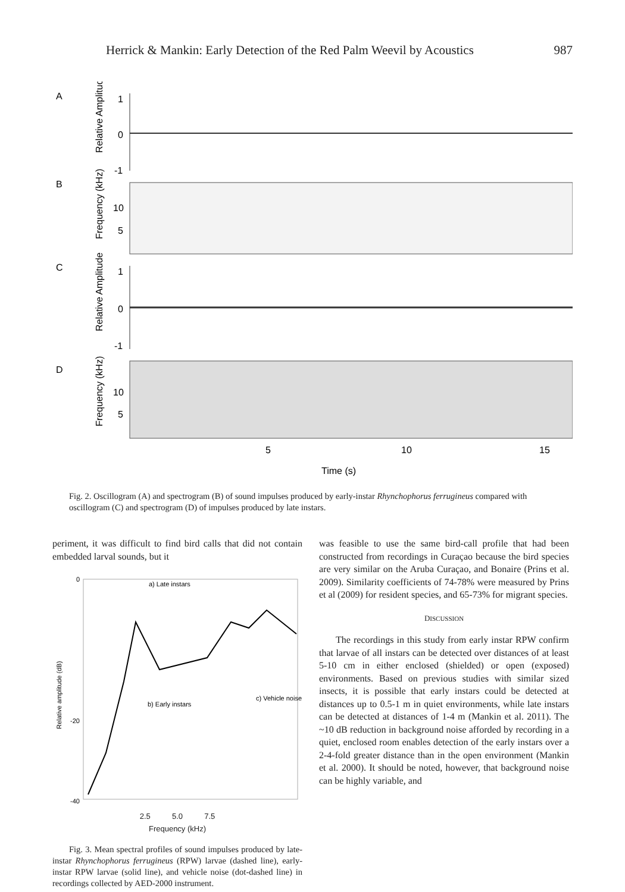Herrick & Mankin: Early Detection of the Red Palm Weevil by Acoustics 987
A
B
C
D
Relative Amplitude
Frequency (kHz)
Relative Amplitude
Frequency (kHz)
1
0
-1
10
5
1
0
-1
10
5
5
10
15
Time (s)
Fig. 2. Oscillogram (A) and spectrogram (B) of sound impulses produced by early-instar Rhynchophorus ferrugineus compared with oscillogram (C) and spectrogram (D) of impulses produced by late instars.
periment, it was difficult to find bird calls that did not contain embedded larval sounds, but it
0
-20
-40
Relative amplitude (dB)
a) Late instars
b) Early instars
c) Vehicle noise
2.5 5.0 7.5
Frequency (kHz)
Fig. 3. Mean spectral profiles of sound impulses produced by late-instar Rhynchophorus ferrugineus (RPW) larvae (dashed line), early-instar RPW larvae (solid line), and vehicle noise (dot-dashed line) in recordings collected by AED-2000 instrument.
was feasible to use the same bird-call profile that had been constructed from recordings in Curaçao because the bird species are very similar on the Aruba Curaçao, and Bonaire (Prins et al. 2009). Similarity coefficients of 74-78% were measured by Prins et al (2009) for resident species, and 65-73% for migrant species.
DISCUSSION
The recordings in this study from early instar RPW confirm that larvae of all instars can be detected over distances of at least 5-10 cm in either enclosed (shielded) or open (exposed) environments. Based on previous studies with similar sized insects, it is possible that early instars could be detected at distances up to 0.5-1 m in quiet environments, while late instars can be detected at distances of 1-4 m (Mankin et al. 2011). The ~10 dB reduction in background noise afforded by recording in a quiet, enclosed room enables detection of the early instars over a 2-4-fold greater distance than in the open environment (Mankin et al. 2000). It should be noted, however, that background noise can be highly variable, and